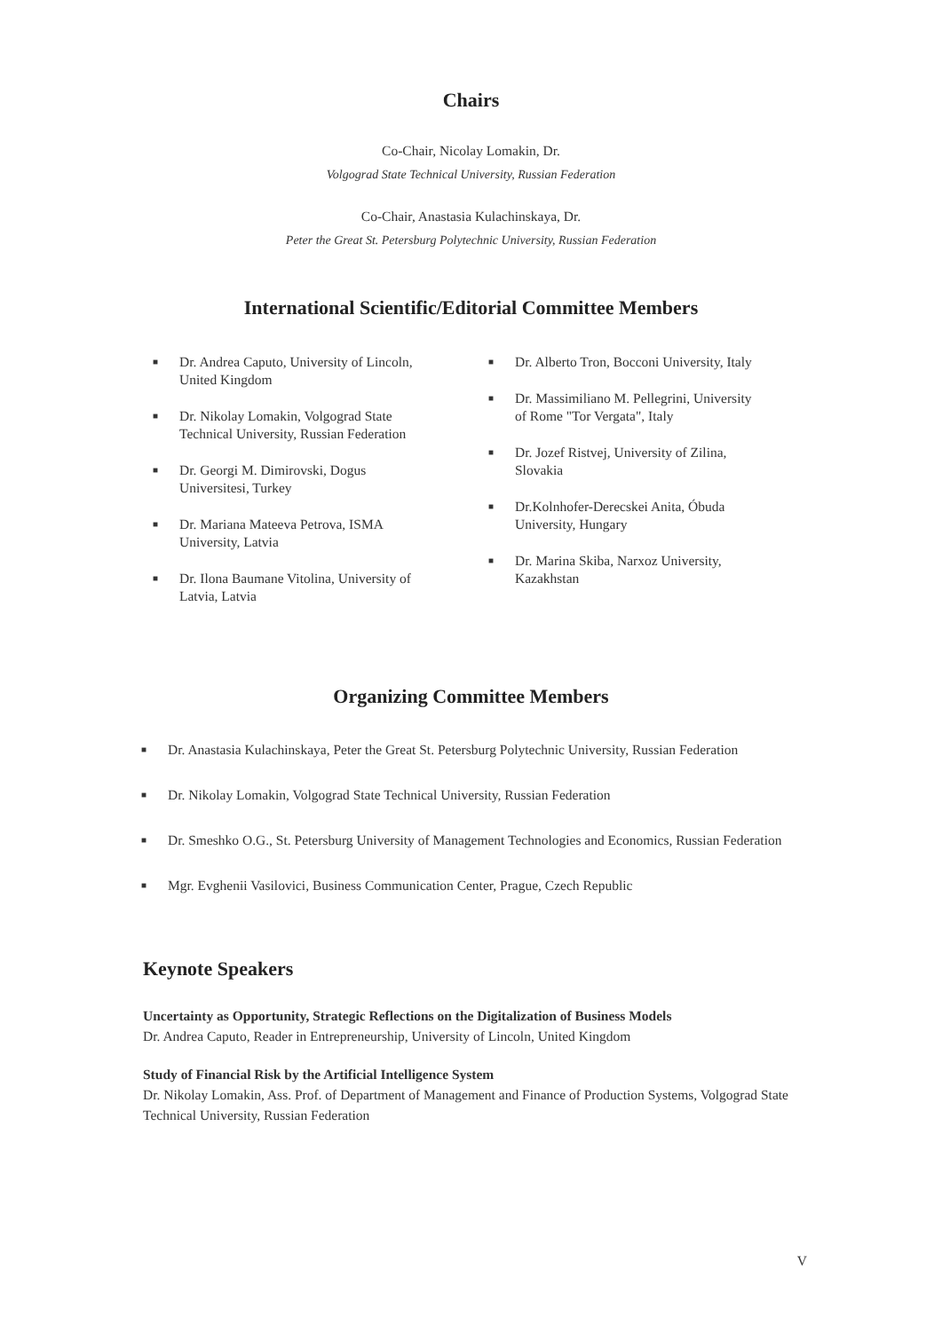Chairs
Co-Chair, Nicolay Lomakin, Dr.
Volgograd State Technical University, Russian Federation
Co-Chair, Anastasia Kulachinskaya, Dr.
Peter the Great St. Petersburg Polytechnic University, Russian Federation
International Scientific/Editorial Committee Members
■ Dr. Andrea Caputo, University of Lincoln, United Kingdom
■ Dr. Nikolay Lomakin, Volgograd State Technical University, Russian Federation
■ Dr. Georgi M. Dimirovski, Dogus Universitesi, Turkey
■ Dr. Mariana Mateeva Petrova, ISMA University, Latvia
■ Dr. Ilona Baumane Vitolina, University of Latvia, Latvia
■ Dr. Alberto Tron, Bocconi University, Italy
■ Dr. Massimiliano M. Pellegrini, University of Rome "Tor Vergata", Italy
■ Dr. Jozef Ristvej, University of Zilina, Slovakia
■ Dr.Kolnhofer-Derecskei Anita, Óbuda University, Hungary
■ Dr. Marina Skiba, Narxoz University, Kazakhstan
Organizing Committee Members
■ Dr. Anastasia Kulachinskaya, Peter the Great St. Petersburg Polytechnic University, Russian Federation
■ Dr. Nikolay Lomakin, Volgograd State Technical University, Russian Federation
■ Dr. Smeshko O.G., St. Petersburg University of Management Technologies and Economics, Russian Federation
■ Mgr. Evghenii Vasilovici, Business Communication Center, Prague, Czech Republic
Keynote Speakers
Uncertainty as Opportunity, Strategic Reflections on the Digitalization of Business Models
Dr. Andrea Caputo, Reader in Entrepreneurship, University of Lincoln, United Kingdom
Study of Financial Risk by the Artificial Intelligence System
Dr. Nikolay Lomakin, Ass. Prof. of Department of Management and Finance of Production Systems, Volgograd State Technical University, Russian Federation
V